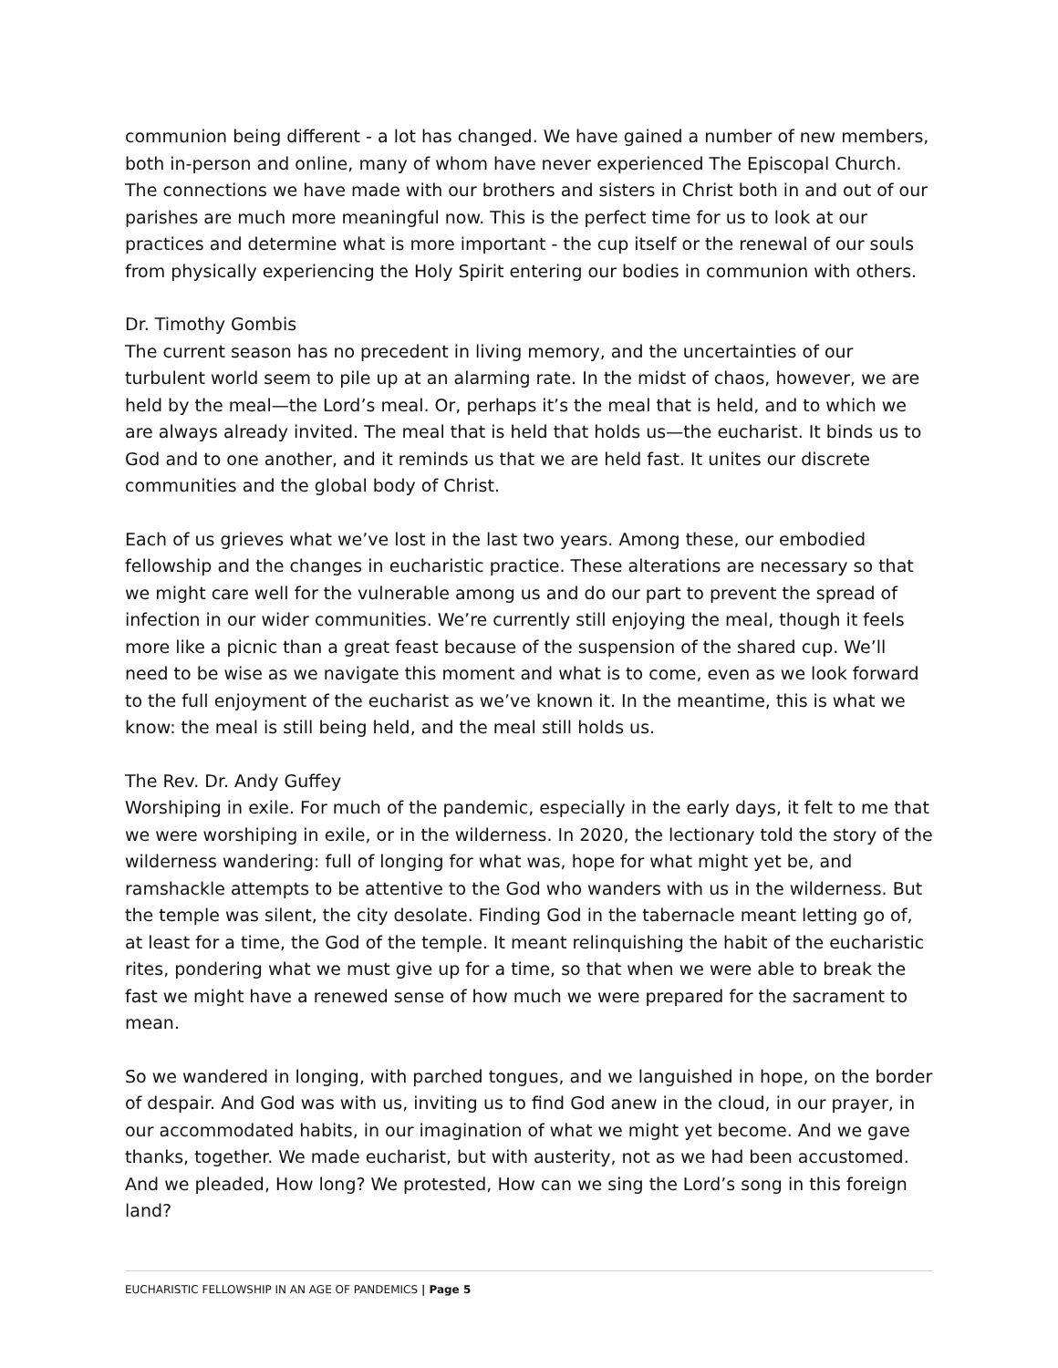communion being different - a lot has changed. We have gained a number of new members, both in-person and online, many of whom have never experienced The Episcopal Church. The connections we have made with our brothers and sisters in Christ both in and out of our parishes are much more meaningful now. This is the perfect time for us to look at our practices and determine what is more important - the cup itself or the renewal of our souls from physically experiencing the Holy Spirit entering our bodies in communion with others.
Dr. Timothy Gombis
The current season has no precedent in living memory, and the uncertainties of our turbulent world seem to pile up at an alarming rate. In the midst of chaos, however, we are held by the meal—the Lord’s meal. Or, perhaps it’s the meal that is held, and to which we are always already invited. The meal that is held that holds us—the eucharist. It binds us to God and to one another, and it reminds us that we are held fast. It unites our discrete communities and the global body of Christ.
Each of us grieves what we’ve lost in the last two years. Among these, our embodied fellowship and the changes in eucharistic practice. These alterations are necessary so that we might care well for the vulnerable among us and do our part to prevent the spread of infection in our wider communities. We’re currently still enjoying the meal, though it feels more like a picnic than a great feast because of the suspension of the shared cup. We’ll need to be wise as we navigate this moment and what is to come, even as we look forward to the full enjoyment of the eucharist as we’ve known it. In the meantime, this is what we know: the meal is still being held, and the meal still holds us.
The Rev. Dr. Andy Guffey
Worshiping in exile. For much of the pandemic, especially in the early days, it felt to me that we were worshiping in exile, or in the wilderness. In 2020, the lectionary told the story of the wilderness wandering: full of longing for what was, hope for what might yet be, and ramshackle attempts to be attentive to the God who wanders with us in the wilderness. But the temple was silent, the city desolate. Finding God in the tabernacle meant letting go of, at least for a time, the God of the temple. It meant relinquishing the habit of the eucharistic rites, pondering what we must give up for a time, so that when we were able to break the fast we might have a renewed sense of how much we were prepared for the sacrament to mean.
So we wandered in longing, with parched tongues, and we languished in hope, on the border of despair. And God was with us, inviting us to find God anew in the cloud, in our prayer, in our accommodated habits, in our imagination of what we might yet become. And we gave thanks, together. We made eucharist, but with austerity, not as we had been accustomed. And we pleaded, How long? We protested, How can we sing the Lord’s song in this foreign land?
EUCHARISTIC FELLOWSHIP IN AN AGE OF PANDEMICS | Page 5